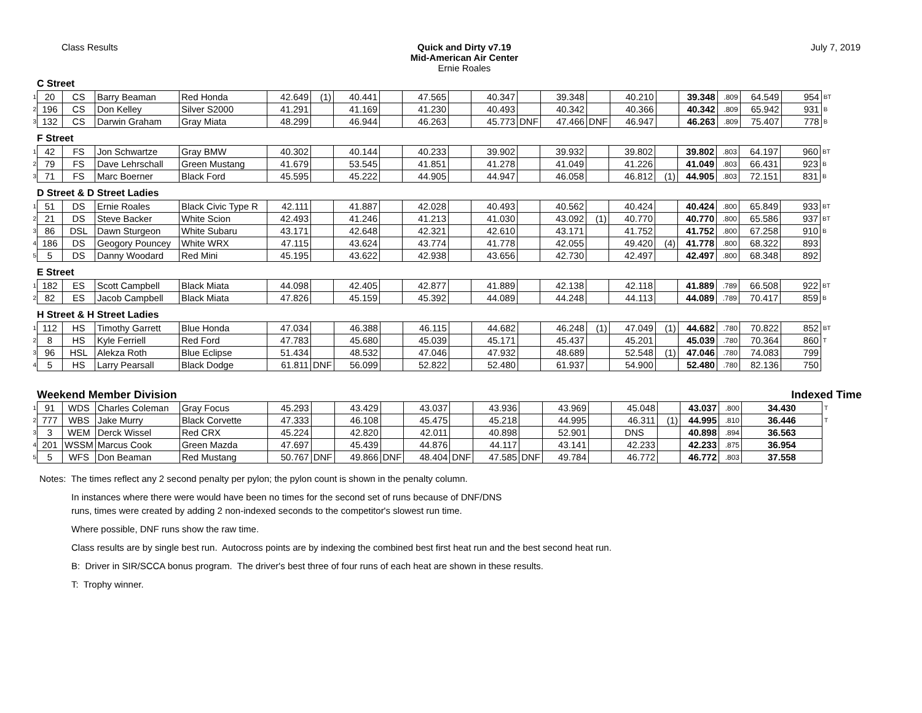Class Results Quick and Dirty v7.19
Mid-American Air Center
Ernie Roales
July 7, 2019
C Street
| 1 | 20 | CS | Barry Beaman | Red Honda | 42.649 | (1) | 40.441 | | 47.565 | | 40.347 | | 39.348 | | 40.210 | | 39.348 | .809 | 64.549 | 954 | BT |
| 2 | 196 | CS | Don Kelley | Silver S2000 | 41.291 | | 41.169 | | 41.230 | | 40.493 | | 40.342 | | 40.366 | | 40.342 | .809 | 65.942 | 931 | B |
| 3 | 132 | CS | Darwin Graham | Gray Miata | 48.299 | | 46.944 | | 46.263 | | 45.773 | DNF | 47.466 | DNF | 46.947 | | 46.263 | .809 | 75.407 | 778 | B |
F Street
| 1 | 42 | FS | Jon Schwartze | Gray BMW | 40.302 | | 40.144 | | 40.233 | | 39.902 | | 39.932 | | 39.802 | | 39.802 | .803 | 64.197 | 960 | BT |
| 2 | 79 | FS | Dave Lehrschall | Green Mustang | 41.679 | | 53.545 | | 41.851 | | 41.278 | | 41.049 | | 41.226 | | 41.049 | .803 | 66.431 | 923 | B |
| 3 | 71 | FS | Marc Boerner | Black Ford | 45.595 | | 45.222 | | 44.905 | | 44.947 | | 46.058 | | 46.812 | (1) | 44.905 | .803 | 72.151 | 831 | B |
D Street & D Street Ladies
| 1 | 51 | DS | Ernie Roales | Black Civic Type R | 42.111 | | 41.887 | | 42.028 | | 40.493 | | 40.562 | | 40.424 | | 40.424 | .800 | 65.849 | 933 | BT |
| 2 | 21 | DS | Steve Backer | White Scion | 42.493 | | 41.246 | | 41.213 | | 41.030 | | 43.092 | (1) | 40.770 | | 40.770 | .800 | 65.586 | 937 | BT |
| 3 | 86 | DSL | Dawn Sturgeon | White Subaru | 43.171 | | 42.648 | | 42.321 | | 42.610 | | 43.171 | | 41.752 | | 41.752 | .800 | 67.258 | 910 | B |
| 4 | 186 | DS | Geogory Pouncey | White WRX | 47.115 | | 43.624 | | 43.774 | | 41.778 | | 42.055 | | 49.420 | (4) | 41.778 | .800 | 68.322 | 893 | |
| 5 | 5 | DS | Danny Woodard | Red Mini | 45.195 | | 43.622 | | 42.938 | | 43.656 | | 42.730 | | 42.497 | | 42.497 | .800 | 68.348 | 892 | |
E Street
| 1 | 182 | ES | Scott Campbell | Black Miata | 44.098 | | 42.405 | | 42.877 | | 41.889 | | 42.138 | | 42.118 | | 41.889 | .789 | 66.508 | 922 | BT |
| 2 | 82 | ES | Jacob Campbell | Black Miata | 47.826 | | 45.159 | | 45.392 | | 44.089 | | 44.248 | | 44.113 | | 44.089 | .789 | 70.417 | 859 | B |
H Street & H Street Ladies
| 1 | 112 | HS | Timothy Garrett | Blue Honda | 47.034 | | 46.388 | | 46.115 | | 44.682 | | 46.248 | (1) | 47.049 | (1) | 44.682 | .780 | 70.822 | 852 | BT |
| 2 | 8 | HS | Kyle Ferriell | Red Ford | 47.783 | | 45.680 | | 45.039 | | 45.171 | | 45.437 | | 45.201 | | 45.039 | .780 | 70.364 | 860 | T |
| 3 | 96 | HSL | Alekza Roth | Blue Eclipse | 51.434 | | 48.532 | | 47.046 | | 47.932 | | 48.689 | | 52.548 | (1) | 47.046 | .780 | 74.083 | 799 | |
| 4 | 5 | HS | Larry Pearsall | Black Dodge | 61.811 | DNF | 56.099 | | 52.822 | | 52.480 | | 61.937 | | 54.900 | | 52.480 | .780 | 82.136 | 750 | |
Weekend Member Division Indexed Time
| 1 | 91 | WDS | Charles Coleman | Gray Focus | 45.293 | | 43.429 | | 43.037 | | 43.936 | | 43.969 | | 45.048 | | 43.037 | .800 | 34.430 | T |
| 2 | 777 | WBS | Jake Murry | Black Corvette | 47.333 | | 46.108 | | 45.475 | | 45.218 | | 44.995 | | 46.311 | (1) | 44.995 | .810 | 36.446 | T |
| 3 | 3 | WEM | Derck Wissel | Red CRX | 45.224 | | 42.820 | | 42.011 | | 40.898 | | 52.901 | | DNS | | 40.898 | .894 | 36.563 | |
| 4 | 201 | WSSM | Marcus Cook | Green Mazda | 47.697 | | 45.439 | | 44.876 | | 44.117 | | 43.141 | | 42.233 | | 42.233 | .875 | 36.954 | |
| 5 | 5 | WFS | Don Beaman | Red Mustang | 50.767 | DNF | 49.866 | DNF | 48.404 | DNF | 47.585 | DNF | 49.784 | | 46.772 | | 46.772 | .803 | 37.558 | |
Notes: The times reflect any 2 second penalty per pylon; the pylon count is shown in the penalty column.
In instances where there were would have been no times for the second set of runs because of DNF/DNS
runs, times were created by adding 2 non-indexed seconds to the competitor's slowest run time.
Where possible, DNF runs show the raw time.
Class results are by single best run. Autocross points are by indexing the combined best first heat run and the best second heat run.
B: Driver in SIR/SCCA bonus program. The driver's best three of four runs of each heat are shown in these results.
T: Trophy winner.